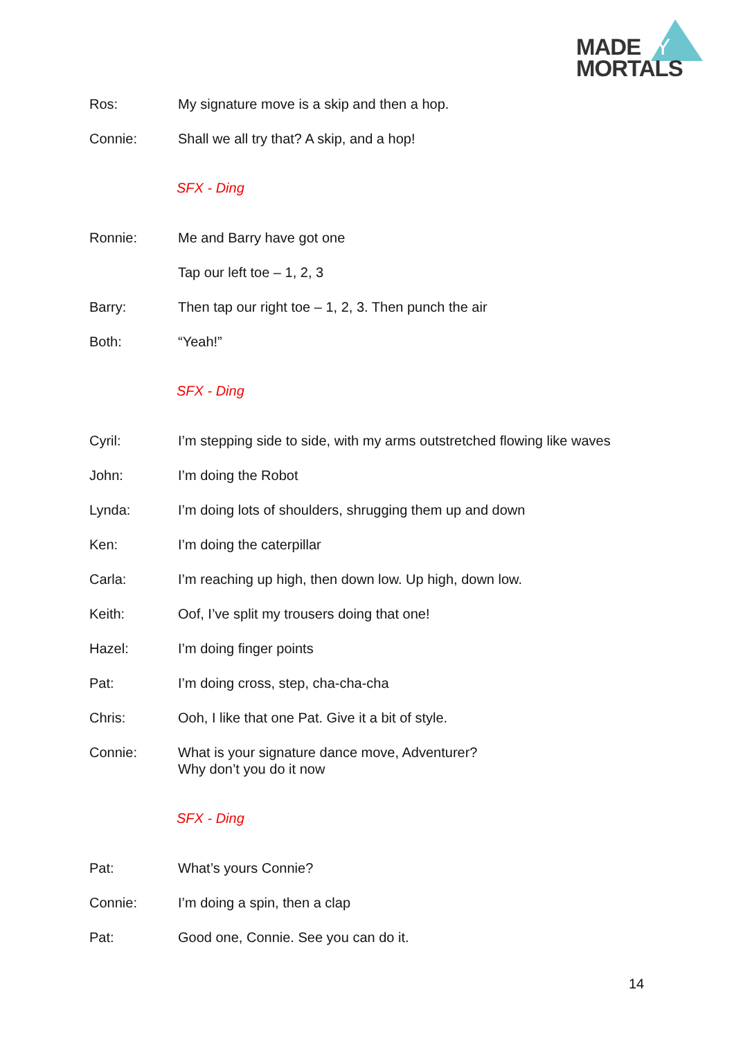MADEBY
MORTALS
Ros: My signature move is a skip and then a hop.
Connie: Shall we all try that? A skip, and a hop!
SFX - Ding
Ronnie: Me and Barry have got one
Tap our left toe – 1, 2, 3
Barry: Then tap our right toe – 1, 2, 3. Then punch the air
Both: “Yeah!”
SFX - Ding
Cyril: I’m stepping side to side, with my arms outstretched flowing like waves
John: I’m doing the Robot
Lynda: I’m doing lots of shoulders, shrugging them up and down
Ken: I’m doing the caterpillar
Carla: I’m reaching up high, then down low. Up high, down low.
Keith: Oof, I’ve split my trousers doing that one!
Hazel: I’m doing finger points
Pat: I’m doing cross, step, cha-cha-cha
Chris: Ooh, I like that one Pat. Give it a bit of style.
Connie: What is your signature dance move, Adventurer?
Why don’t you do it now
SFX - Ding
Pat: What’s yours Connie?
Connie: I’m doing a spin, then a clap
Pat: Good one, Connie. See you can do it.
14